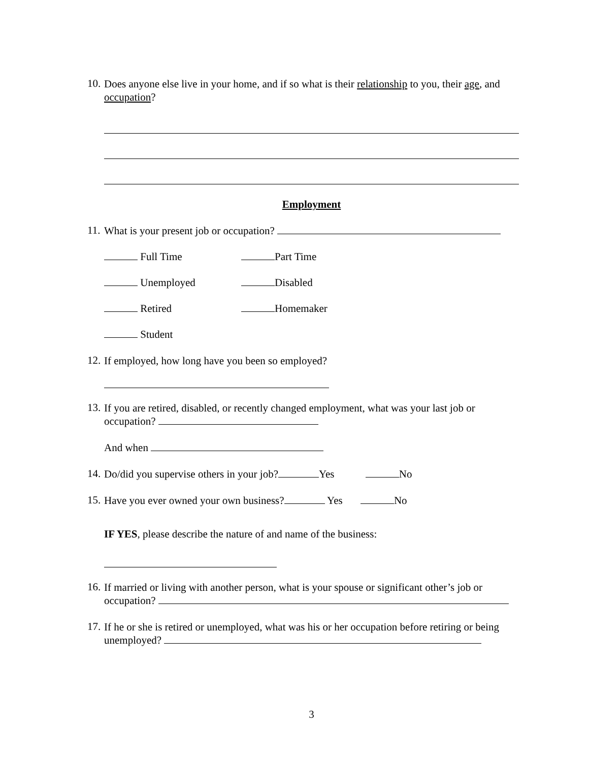10.
Does anyone else live in your home, and if so what is their relationship to you, their age, and occupation?
Employment
11.
What is your present job or occupation?
Full Time Part Time
Unemployed Disabled
Retired Homemaker
Student
12.
If employed, how long have you been so employed?
13.
If you are retired, disabled, or recently changed employment, what was your last job or occupation?
And when
14.
Do/did you supervise others in your job? Yes No
15.
Have you ever owned your own business? Yes No
IF YES, please describe the nature of and name of the business:
16.
If married or living with another person, what is your spouse or significant other’s job or occupation?
17.
If he or she is retired or unemployed, what was his or her occupation before retiring or being unemployed?
3